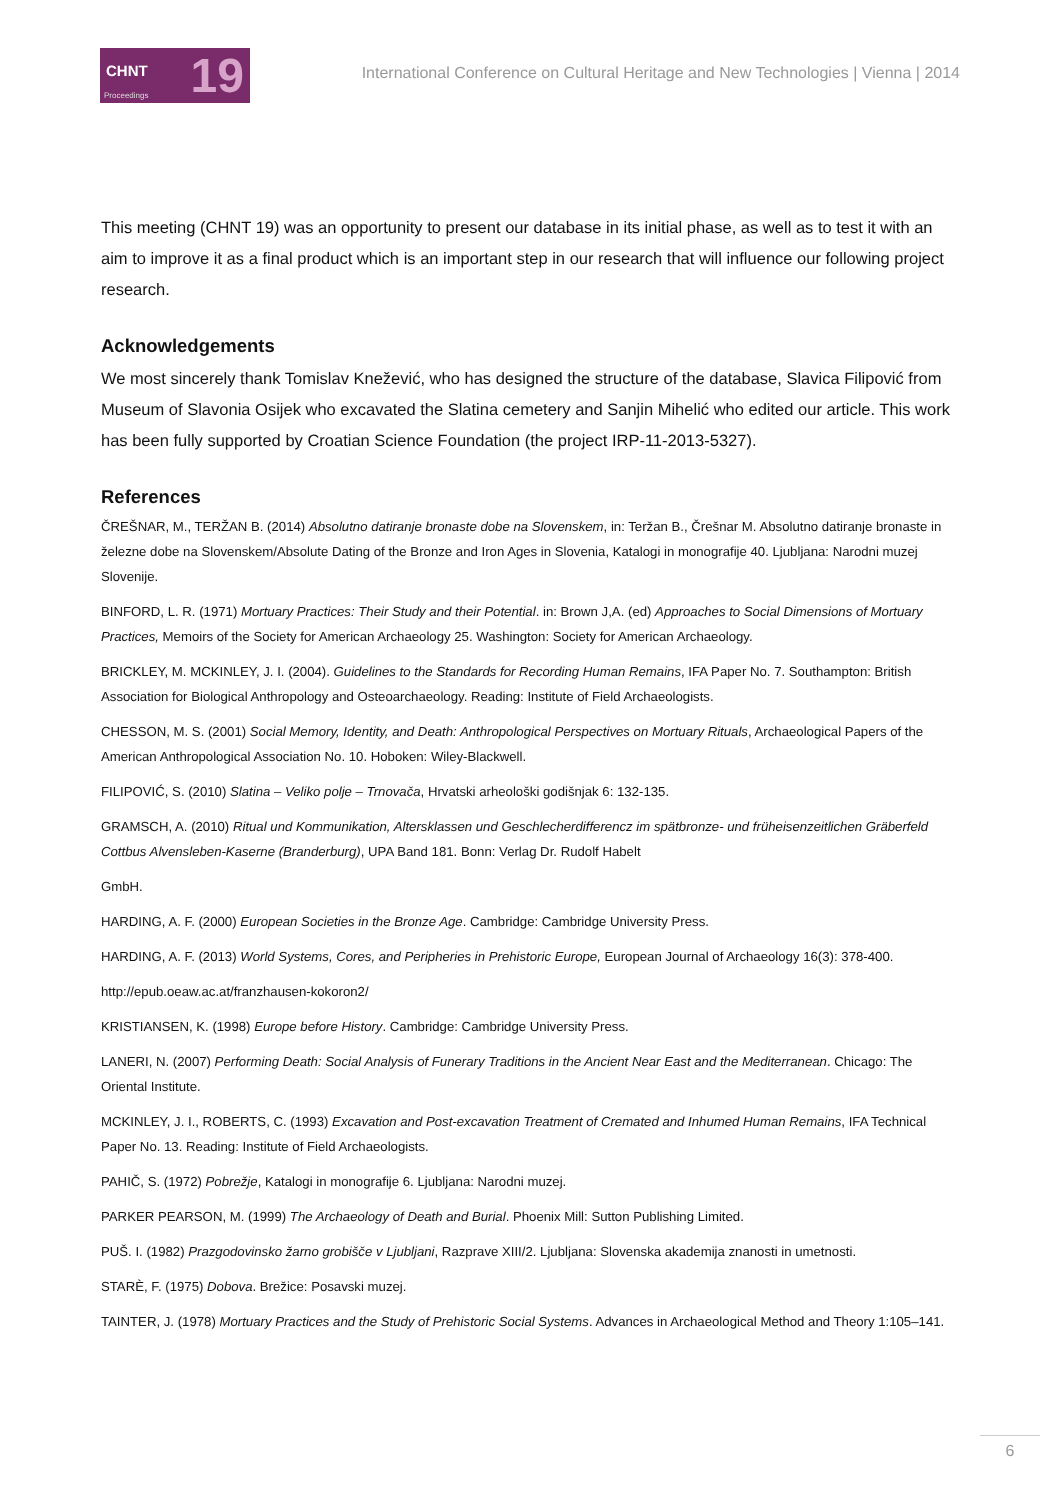CHNT 19 Proceedings
International Conference on Cultural Heritage and New Technologies | Vienna | 2014
This meeting (CHNT 19) was an opportunity to present our database in its initial phase, as well as to test it with an aim to improve it as a final product which is an important step in our research that will influence our following project research.
Acknowledgements
We most sincerely thank Tomislav Knežević, who has designed the structure of the database, Slavica Filipović from Museum of Slavonia Osijek who excavated the Slatina cemetery and Sanjin Mihelić who edited our article. This work has been fully supported by Croatian Science Foundation (the project IRP-11-2013-5327).
References
ČREŠNAR, M., TERŽAN B. (2014) Absolutno datiranje bronaste dobe na Slovenskem, in: Teržan B., Črešnar M. Absolutno datiranje bronaste in železne dobe na Slovenskem/Absolute Dating of the Bronze and Iron Ages in Slovenia, Katalogi in monografije 40. Ljubljana: Narodni muzej Slovenije.
BINFORD, L. R. (1971) Mortuary Practices: Their Study and their Potential. in: Brown J,A. (ed) Approaches to Social Dimensions of Mortuary Practices, Memoirs of the Society for American Archaeology 25. Washington: Society for American Archaeology.
BRICKLEY, M. MCKINLEY, J. I. (2004). Guidelines to the Standards for Recording Human Remains, IFA Paper No. 7. Southampton: British Association for Biological Anthropology and Osteoarchaeology. Reading: Institute of Field Archaeologists.
CHESSON, M. S. (2001) Social Memory, Identity, and Death: Anthropological Perspectives on Mortuary Rituals, Archaeological Papers of the American Anthropological Association No. 10. Hoboken: Wiley-Blackwell.
FILIPOVIĆ, S. (2010) Slatina – Veliko polje – Trnovača, Hrvatski arheološki godišnjak 6: 132-135.
GRAMSCH, A. (2010) Ritual und Kommunikation, Altersklassen und Geschlecherdifferencz im spätbronze- und früheisenzeitlichen Gräberfeld Cottbus Alvensleben-Kaserne (Branderburg), UPA Band 181. Bonn: Verlag Dr. Rudolf Habelt
GmbH.
HARDING, A. F. (2000) European Societies in the Bronze Age. Cambridge: Cambridge University Press.
HARDING, A. F. (2013) World Systems, Cores, and Peripheries in Prehistoric Europe, European Journal of Archaeology 16(3): 378-400.
http://epub.oeaw.ac.at/franzhausen-kokoron2/
KRISTIANSEN, K. (1998) Europe before History. Cambridge: Cambridge University Press.
LANERI, N. (2007) Performing Death: Social Analysis of Funerary Traditions in the Ancient Near East and the Mediterranean. Chicago: The Oriental Institute.
MCKINLEY, J. I., ROBERTS, C. (1993) Excavation and Post-excavation Treatment of Cremated and Inhumed Human Remains, IFA Technical Paper No. 13. Reading: Institute of Field Archaeologists.
PAHIČ, S. (1972) Pobrežje, Katalogi in monografije 6. Ljubljana: Narodni muzej.
PARKER PEARSON, M. (1999) The Archaeology of Death and Burial. Phoenix Mill: Sutton Publishing Limited.
PUŠ. I. (1982) Prazgodovinsko žarno grobišče v Ljubljani, Razprave XIII/2. Ljubljana: Slovenska akademija znanosti in umetnosti.
STARÈ, F. (1975) Dobova. Brežice: Posavski muzej.
TAINTER, J. (1978) Mortuary Practices and the Study of Prehistoric Social Systems. Advances in Archaeological Method and Theory 1:105–141.
6